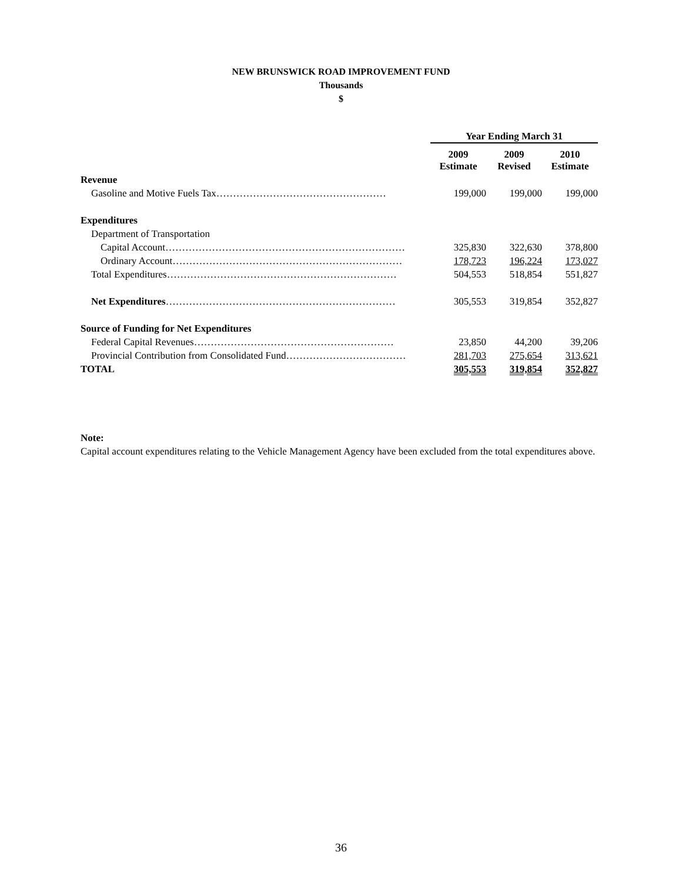NEW BRUNSWICK ROAD IMPROVEMENT FUND
Thousands
$
| | Year Ending March 31 | | |
| | 2009 Estimate | 2009 Revised | 2010 Estimate |
| Revenue | | | |
| Gasoline and Motive Fuels Tax…………………………………………… | 199,000 | 199,000 | 199,000 |
| Expenditures | | | |
| Department of Transportation | | | |
| Capital Account……………………………………………………………… | 325,830 | 322,630 | 378,800 |
| Ordinary Account…………………………………………………………… | 178,723 | 196,224 | 173,027 |
| Total Expenditures…………………………………………………………… | 504,553 | 518,854 | 551,827 |
| Net Expenditures …………………………………………………………… | 305,553 | 319,854 | 352,827 |
| Source of Funding for Net Expenditures | | | |
| Federal Capital Revenues…………………………………………………… | 23,850 | 44,200 | 39,206 |
| Provincial Contribution from Consolidated Fund……………………………… | 281,703 | 275,654 | 313,621 |
| TOTAL | 305,553 | 319,854 | 352,827 |
Note:
Capital account expenditures relating to the Vehicle Management Agency have been excluded from the total expenditures above.
36